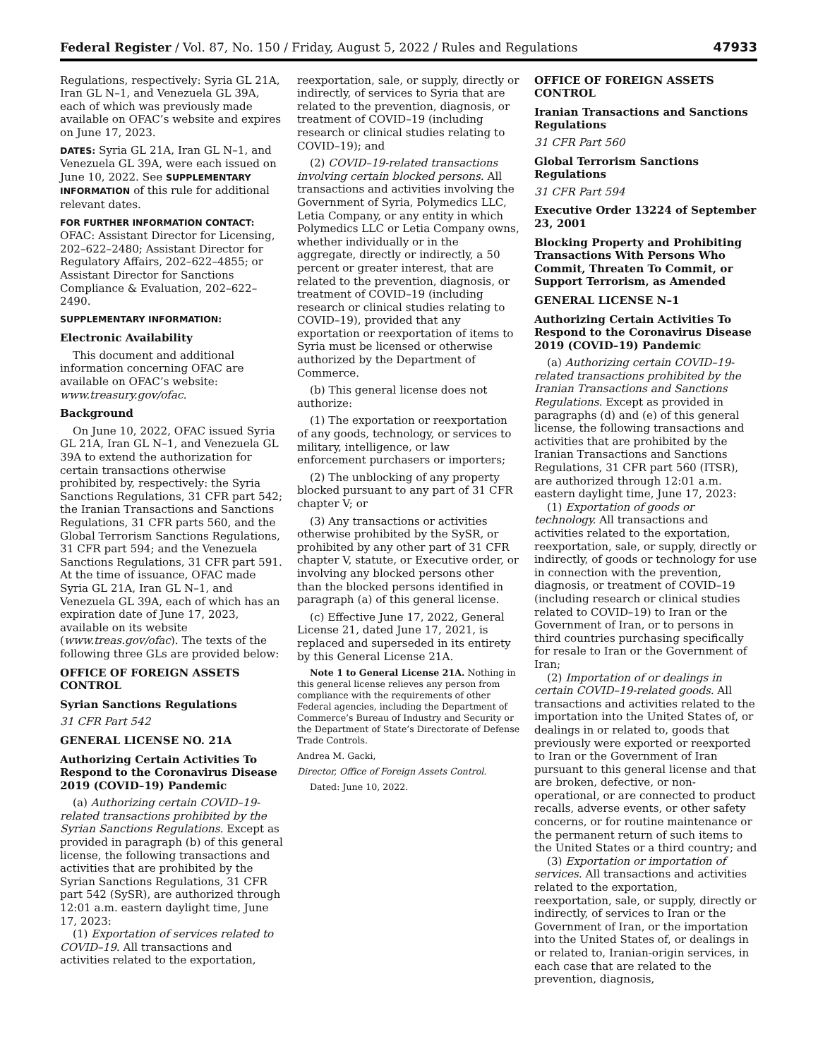Federal Register / Vol. 87, No. 150 / Friday, August 5, 2022 / Rules and Regulations 47933
Regulations, respectively: Syria GL 21A, Iran GL N–1, and Venezuela GL 39A, each of which was previously made available on OFAC’s website and expires on June 17, 2023.
DATES: Syria GL 21A, Iran GL N–1, and Venezuela GL 39A, were each issued on June 10, 2022. See SUPPLEMENTARY INFORMATION of this rule for additional relevant dates.
FOR FURTHER INFORMATION CONTACT:
OFAC: Assistant Director for Licensing, 202–622–2480; Assistant Director for Regulatory Affairs, 202–622–4855; or Assistant Director for Sanctions Compliance & Evaluation, 202–622–2490.
SUPPLEMENTARY INFORMATION:
Electronic Availability
This document and additional information concerning OFAC are available on OFAC’s website: www.treasury.gov/ofac.
Background
On June 10, 2022, OFAC issued Syria GL 21A, Iran GL N–1, and Venezuela GL 39A to extend the authorization for certain transactions otherwise prohibited by, respectively: the Syria Sanctions Regulations, 31 CFR part 542; the Iranian Transactions and Sanctions Regulations, 31 CFR parts 560, and the Global Terrorism Sanctions Regulations, 31 CFR part 594; and the Venezuela Sanctions Regulations, 31 CFR part 591. At the time of issuance, OFAC made Syria GL 21A, Iran GL N–1, and Venezuela GL 39A, each of which has an expiration date of June 17, 2023, available on its website (www.treas.gov/ofac). The texts of the following three GLs are provided below:
OFFICE OF FOREIGN ASSETS CONTROL
Syrian Sanctions Regulations
31 CFR Part 542
GENERAL LICENSE NO. 21A
Authorizing Certain Activities To Respond to the Coronavirus Disease 2019 (COVID–19) Pandemic
(a) Authorizing certain COVID–19-related transactions prohibited by the Syrian Sanctions Regulations. Except as provided in paragraph (b) of this general license, the following transactions and activities that are prohibited by the Syrian Sanctions Regulations, 31 CFR part 542 (SySR), are authorized through 12:01 a.m. eastern daylight time, June 17, 2023:
(1) Exportation of services related to COVID–19. All transactions and activities related to the exportation,
reexportation, sale, or supply, directly or indirectly, of services to Syria that are related to the prevention, diagnosis, or treatment of COVID–19 (including research or clinical studies relating to COVID–19); and
(2) COVID–19-related transactions involving certain blocked persons. All transactions and activities involving the Government of Syria, Polymedics LLC, Letia Company, or any entity in which Polymedics LLC or Letia Company owns, whether individually or in the aggregate, directly or indirectly, a 50 percent or greater interest, that are related to the prevention, diagnosis, or treatment of COVID–19 (including research or clinical studies relating to COVID–19), provided that any exportation or reexportation of items to Syria must be licensed or otherwise authorized by the Department of Commerce.
(b) This general license does not authorize:
(1) The exportation or reexportation of any goods, technology, or services to military, intelligence, or law enforcement purchasers or importers;
(2) The unblocking of any property blocked pursuant to any part of 31 CFR chapter V; or
(3) Any transactions or activities otherwise prohibited by the SySR, or prohibited by any other part of 31 CFR chapter V, statute, or Executive order, or involving any blocked persons other than the blocked persons identified in paragraph (a) of this general license.
(c) Effective June 17, 2022, General License 21, dated June 17, 2021, is replaced and superseded in its entirety by this General License 21A.
Note 1 to General License 21A. Nothing in this general license relieves any person from compliance with the requirements of other Federal agencies, including the Department of Commerce’s Bureau of Industry and Security or the Department of State’s Directorate of Defense Trade Controls.
Andrea M. Gacki,
Director, Office of Foreign Assets Control.
Dated: June 10, 2022.
OFFICE OF FOREIGN ASSETS CONTROL
Iranian Transactions and Sanctions Regulations
31 CFR Part 560
Global Terrorism Sanctions Regulations
31 CFR Part 594
Executive Order 13224 of September 23, 2001
Blocking Property and Prohibiting Transactions With Persons Who Commit, Threaten To Commit, or Support Terrorism, as Amended
GENERAL LICENSE N–1
Authorizing Certain Activities To Respond to the Coronavirus Disease 2019 (COVID–19) Pandemic
(a) Authorizing certain COVID–19-related transactions prohibited by the Iranian Transactions and Sanctions Regulations. Except as provided in paragraphs (d) and (e) of this general license, the following transactions and activities that are prohibited by the Iranian Transactions and Sanctions Regulations, 31 CFR part 560 (ITSR), are authorized through 12:01 a.m. eastern daylight time, June 17, 2023:
(1) Exportation of goods or technology. All transactions and activities related to the exportation, reexportation, sale, or supply, directly or indirectly, of goods or technology for use in connection with the prevention, diagnosis, or treatment of COVID–19 (including research or clinical studies related to COVID–19) to Iran or the Government of Iran, or to persons in third countries purchasing specifically for resale to Iran or the Government of Iran;
(2) Importation of or dealings in certain COVID–19-related goods. All transactions and activities related to the importation into the United States of, or dealings in or related to, goods that previously were exported or reexported to Iran or the Government of Iran pursuant to this general license and that are broken, defective, or non-operational, or are connected to product recalls, adverse events, or other safety concerns, or for routine maintenance or the permanent return of such items to the United States or a third country; and
(3) Exportation or importation of services. All transactions and activities related to the exportation, reexportation, sale, or supply, directly or indirectly, of services to Iran or the Government of Iran, or the importation into the United States of, or dealings in or related to, Iranian-origin services, in each case that are related to the prevention, diagnosis,